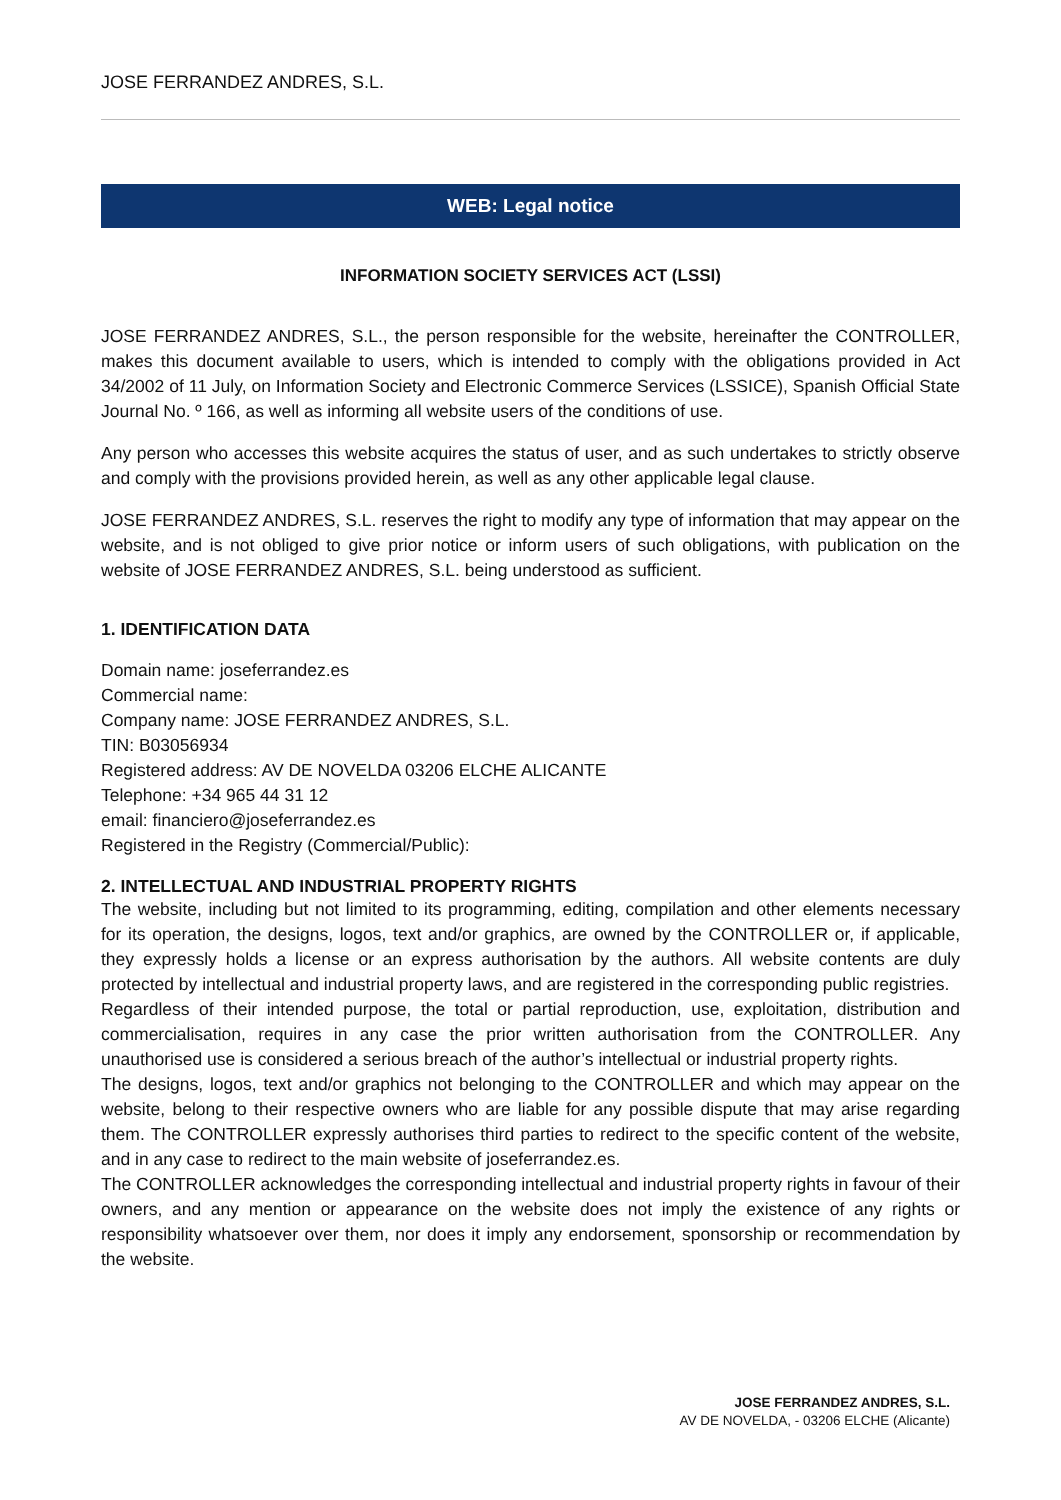JOSE FERRANDEZ ANDRES, S.L.
WEB: Legal notice
INFORMATION SOCIETY SERVICES ACT (LSSI)
JOSE FERRANDEZ ANDRES, S.L., the person responsible for the website, hereinafter the CONTROLLER, makes this document available to users, which is intended to comply with the obligations provided in Act 34/2002 of 11 July, on Information Society and Electronic Commerce Services (LSSICE), Spanish Official State Journal No. º 166, as well as informing all website users of the conditions of use.
Any person who accesses this website acquires the status of user, and as such undertakes to strictly observe and comply with the provisions provided herein, as well as any other applicable legal clause.
JOSE FERRANDEZ ANDRES, S.L. reserves the right to modify any type of information that may appear on the website, and is not obliged to give prior notice or inform users of such obligations, with publication on the website of JOSE FERRANDEZ ANDRES, S.L. being understood as sufficient.
1. IDENTIFICATION DATA
Domain name: joseferrandez.es
Commercial name:
Company name: JOSE FERRANDEZ ANDRES, S.L.
TIN: B03056934
Registered address: AV DE NOVELDA 03206 ELCHE ALICANTE
Telephone: +34 965 44 31 12
email: financiero@joseferrandez.es
Registered in the Registry (Commercial/Public):
2. INTELLECTUAL AND INDUSTRIAL PROPERTY RIGHTS
The website, including but not limited to its programming, editing, compilation and other elements necessary for its operation, the designs, logos, text and/or graphics, are owned by the CONTROLLER or, if applicable, they expressly holds a license or an express authorisation by the authors. All website contents are duly protected by intellectual and industrial property laws, and are registered in the corresponding public registries.
Regardless of their intended purpose, the total or partial reproduction, use, exploitation, distribution and commercialisation, requires in any case the prior written authorisation from the CONTROLLER. Any unauthorised use is considered a serious breach of the author’s intellectual or industrial property rights.
The designs, logos, text and/or graphics not belonging to the CONTROLLER and which may appear on the website, belong to their respective owners who are liable for any possible dispute that may arise regarding them. The CONTROLLER expressly authorises third parties to redirect to the specific content of the website, and in any case to redirect to the main website of joseferrandez.es.
The CONTROLLER acknowledges the corresponding intellectual and industrial property rights in favour of their owners, and any mention or appearance on the website does not imply the existence of any rights or responsibility whatsoever over them, nor does it imply any endorsement, sponsorship or recommendation by the website.
JOSE FERRANDEZ ANDRES, S.L.
AV DE NOVELDA, - 03206 ELCHE (Alicante)